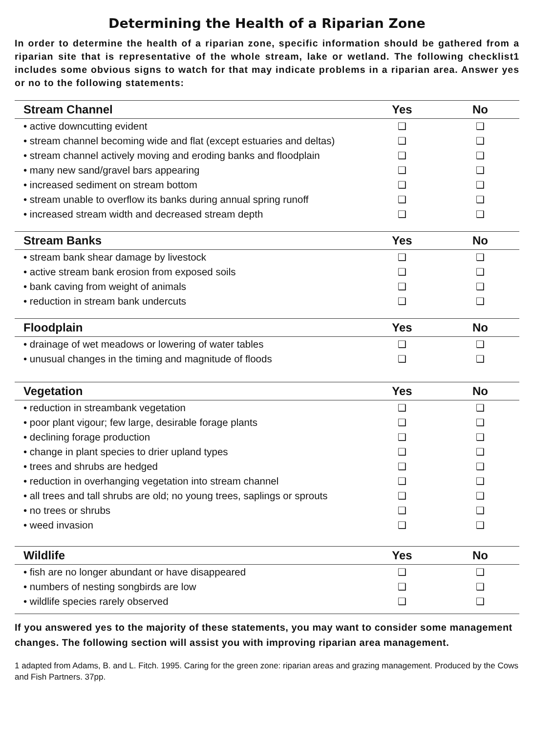Determining the Health of a Riparian Zone
In order to determine the health of a riparian zone, specific information should be gathered from a riparian site that is representative of the whole stream, lake or wetland. The following checklist1 includes some obvious signs to watch for that may indicate problems in a riparian area. Answer yes or no to the following statements:
| Stream Channel | Yes | No |
| --- | --- | --- |
| • active downcutting evident | ❑ | ❑ |
| • stream channel becoming wide and flat (except estuaries and deltas) | ❑ | ❑ |
| • stream channel actively moving and eroding banks and floodplain | ❑ | ❑ |
| • many new sand/gravel bars appearing | ❑ | ❑ |
| • increased sediment on stream bottom | ❑ | ❑ |
| • stream unable to overflow its banks during annual spring runoff | ❑ | ❑ |
| • increased stream width and decreased stream depth | ❑ | ❑ |
| Stream Banks | Yes | No |
| --- | --- | --- |
| • stream bank shear damage by livestock | ❑ | ❑ |
| • active stream bank erosion from exposed soils | ❑ | ❑ |
| • bank caving from weight of animals | ❑ | ❑ |
| • reduction in stream bank undercuts | ❑ | ❑ |
| Floodplain | Yes | No |
| --- | --- | --- |
| • drainage of wet meadows or lowering of water tables | ❑ | ❑ |
| • unusual changes in the timing and magnitude of floods | ❑ | ❑ |
| Vegetation | Yes | No |
| --- | --- | --- |
| • reduction in streambank vegetation | ❑ | ❑ |
| • poor plant vigour; few large, desirable forage plants | ❑ | ❑ |
| • declining forage production | ❑ | ❑ |
| • change in plant species to drier upland types | ❑ | ❑ |
| • trees and shrubs are hedged | ❑ | ❑ |
| • reduction in overhanging vegetation into stream channel | ❑ | ❑ |
| • all trees and tall shrubs are old; no young trees, saplings or sprouts | ❑ | ❑ |
| • no trees or shrubs | ❑ | ❑ |
| • weed invasion | ❑ | ❑ |
| Wildlife | Yes | No |
| --- | --- | --- |
| • fish are no longer abundant or have disappeared | ❑ | ❑ |
| • numbers of nesting songbirds are low | ❑ | ❑ |
| • wildlife species rarely observed | ❑ | ❑ |
If you answered yes to the majority of these statements, you may want to consider some management changes. The following section will assist you with improving riparian area management.
1 adapted from Adams, B. and L. Fitch. 1995. Caring for the green zone: riparian areas and grazing management. Produced by the Cows and Fish Partners. 37pp.